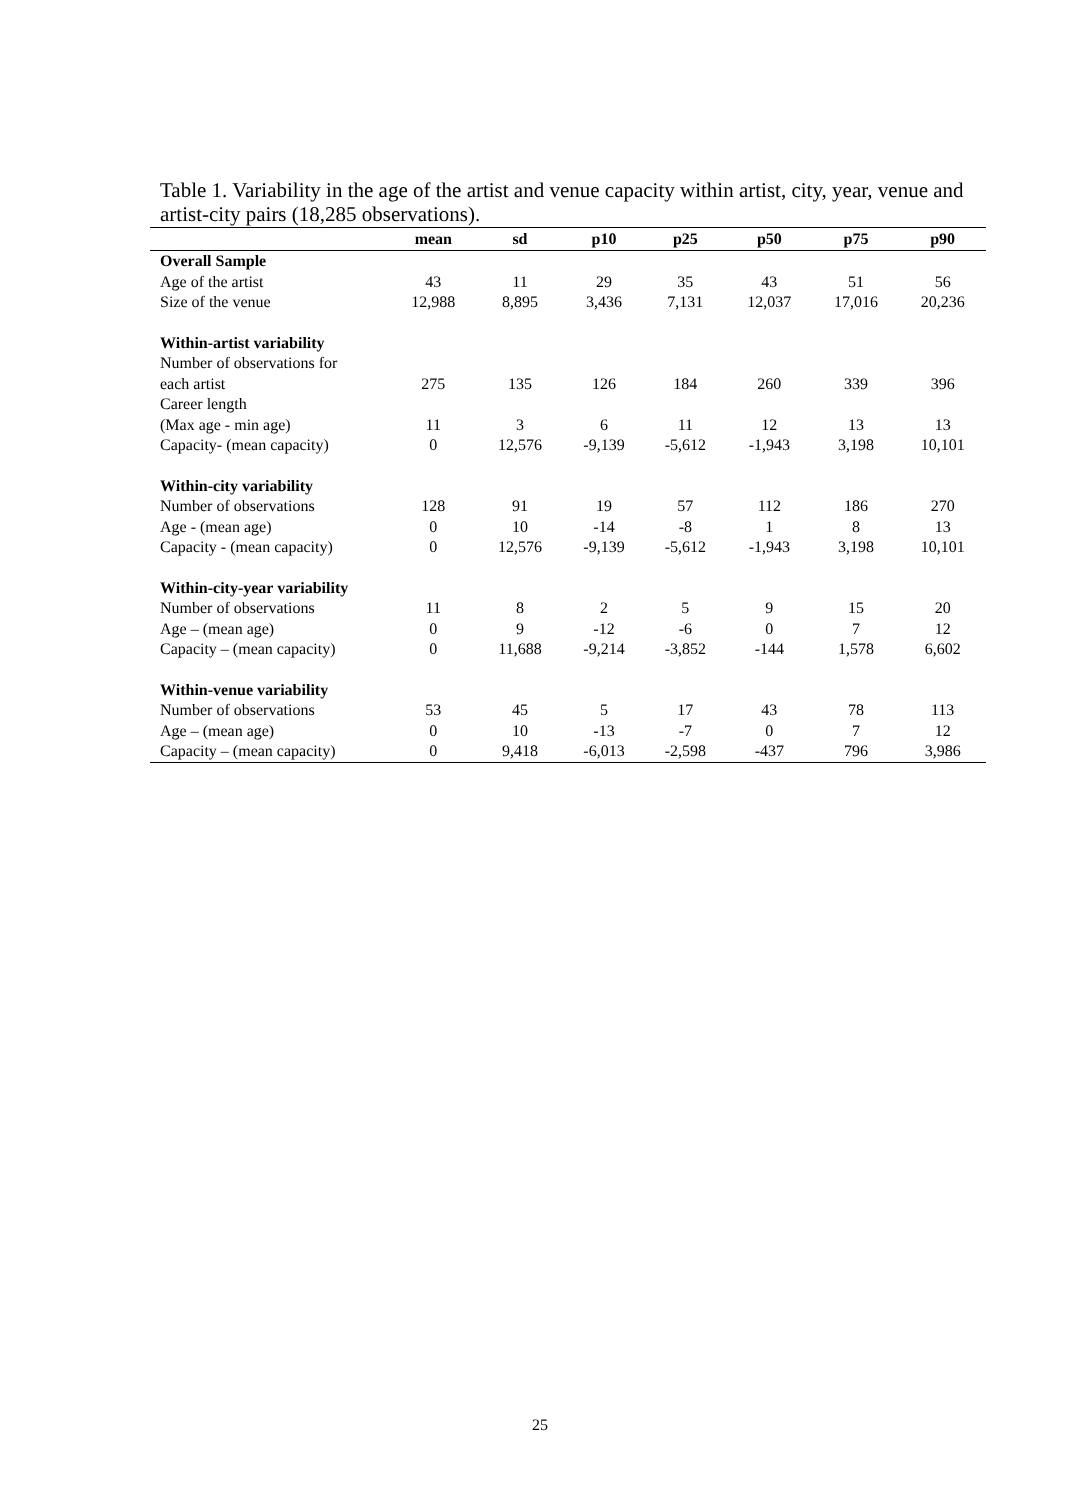Table 1. Variability in the age of the artist and venue capacity within artist, city, year, venue and artist-city pairs (18,285 observations).
| | mean | sd | p10 | p25 | p50 | p75 | p90 |
| --- | --- | --- | --- | --- | --- | --- | --- |
| Overall Sample | | | | | | | |
| Age of the artist | 43 | 11 | 29 | 35 | 43 | 51 | 56 |
| Size of the venue | 12,988 | 8,895 | 3,436 | 7,131 | 12,037 | 17,016 | 20,236 |
| Within-artist variability | | | | | | | |
| Number of observations for | | | | | | | |
| each artist | 275 | 135 | 126 | 184 | 260 | 339 | 396 |
| Career length | | | | | | | |
| (Max age - min age) | 11 | 3 | 6 | 11 | 12 | 13 | 13 |
| Capacity- (mean capacity) | 0 | 12,576 | -9,139 | -5,612 | -1,943 | 3,198 | 10,101 |
| Within-city variability | | | | | | | |
| Number of observations | 128 | 91 | 19 | 57 | 112 | 186 | 270 |
| Age - (mean age) | 0 | 10 | -14 | -8 | 1 | 8 | 13 |
| Capacity - (mean capacity) | 0 | 12,576 | -9,139 | -5,612 | -1,943 | 3,198 | 10,101 |
| Within-city-year variability | | | | | | | |
| Number of observations | 11 | 8 | 2 | 5 | 9 | 15 | 20 |
| Age – (mean age) | 0 | 9 | -12 | -6 | 0 | 7 | 12 |
| Capacity – (mean capacity) | 0 | 11,688 | -9,214 | -3,852 | -144 | 1,578 | 6,602 |
| Within-venue variability | | | | | | | |
| Number of observations | 53 | 45 | 5 | 17 | 43 | 78 | 113 |
| Age – (mean age) | 0 | 10 | -13 | -7 | 0 | 7 | 12 |
| Capacity – (mean capacity) | 0 | 9,418 | -6,013 | -2,598 | -437 | 796 | 3,986 |
25